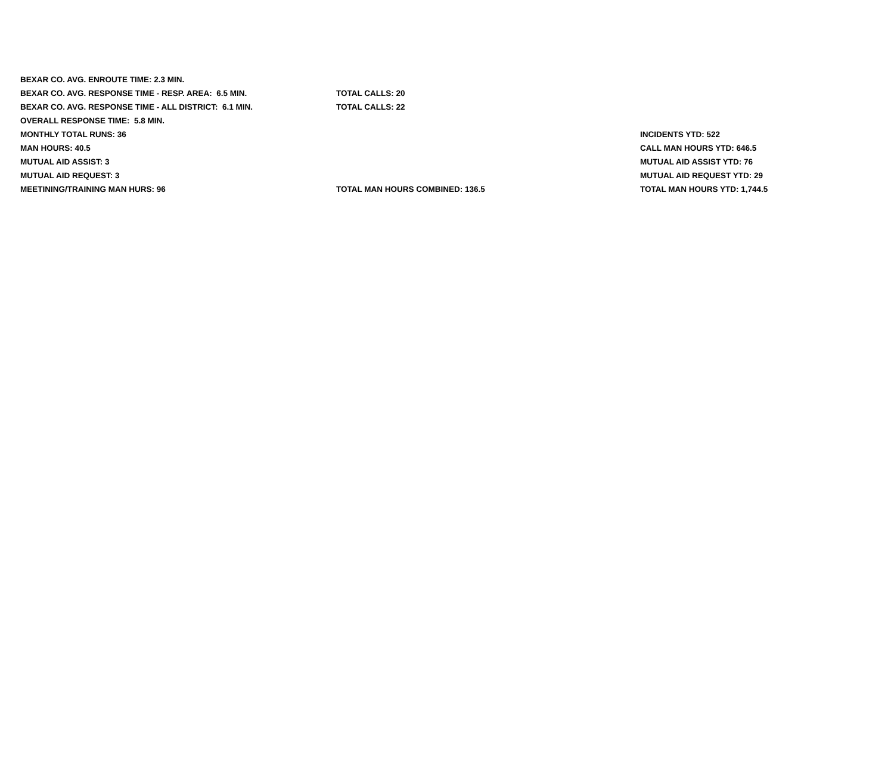| BEXAR CO. AVG. ENROUTE TIME: 2.3 MIN. | | |
| BEXAR CO. AVG. RESPONSE TIME - RESP. AREA: 6.5 MIN. | TOTAL CALLS: 20 | |
| BEXAR CO. AVG. RESPONSE TIME - ALL DISTRICT: 6.1 MIN. | TOTAL CALLS: 22 | |
| OVERALL RESPONSE TIME: 5.8 MIN. | | |
| MONTHLY TOTAL RUNS: 36 | | INCIDENTS YTD: 522 |
| MAN HOURS: 40.5 | | CALL MAN HOURS YTD: 646.5 |
| MUTUAL AID ASSIST: 3 | | MUTUAL AID ASSIST YTD: 76 |
| MUTUAL AID REQUEST: 3 | | MUTUAL AID REQUEST YTD: 29 |
| MEETINING/TRAINING MAN HURS: 96 | TOTAL MAN HOURS COMBINED: 136.5 | TOTAL MAN HOURS YTD: 1,744.5 |